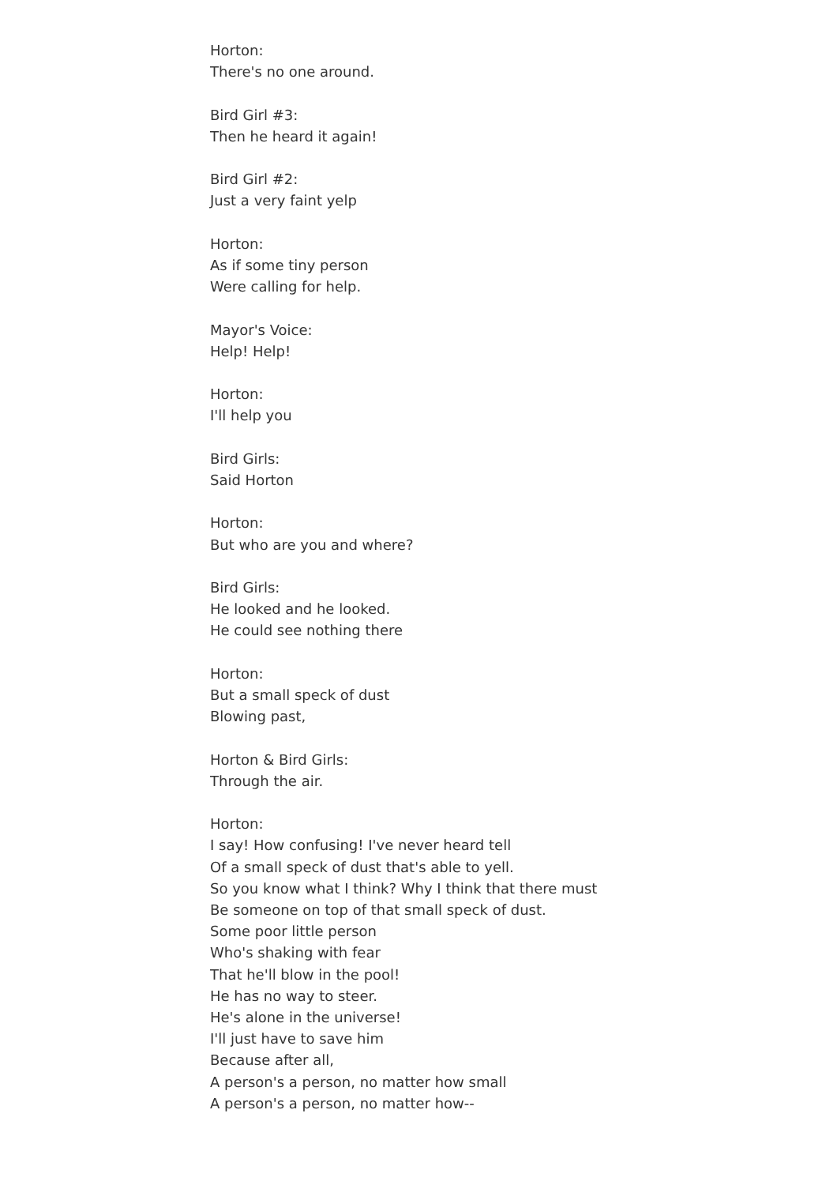Horton:
There's no one around.
Bird Girl #3:
Then he heard it again!
Bird Girl #2:
Just a very faint yelp
Horton:
As if some tiny person
Were calling for help.
Mayor's Voice:
Help! Help!
Horton:
I'll help you
Bird Girls:
Said Horton
Horton:
But who are you and where?
Bird Girls:
He looked and he looked.
He could see nothing there
Horton:
But a small speck of dust
Blowing past,
Horton & Bird Girls:
Through the air.
Horton:
I say! How confusing! I've never heard tell
Of a small speck of dust that's able to yell.
So you know what I think? Why I think that there must
Be someone on top of that small speck of dust.
Some poor little person
Who's shaking with fear
That he'll blow in the pool!
He has no way to steer.
He's alone in the universe!
I'll just have to save him
Because after all,
A person's a person, no matter how small
A person's a person, no matter how--